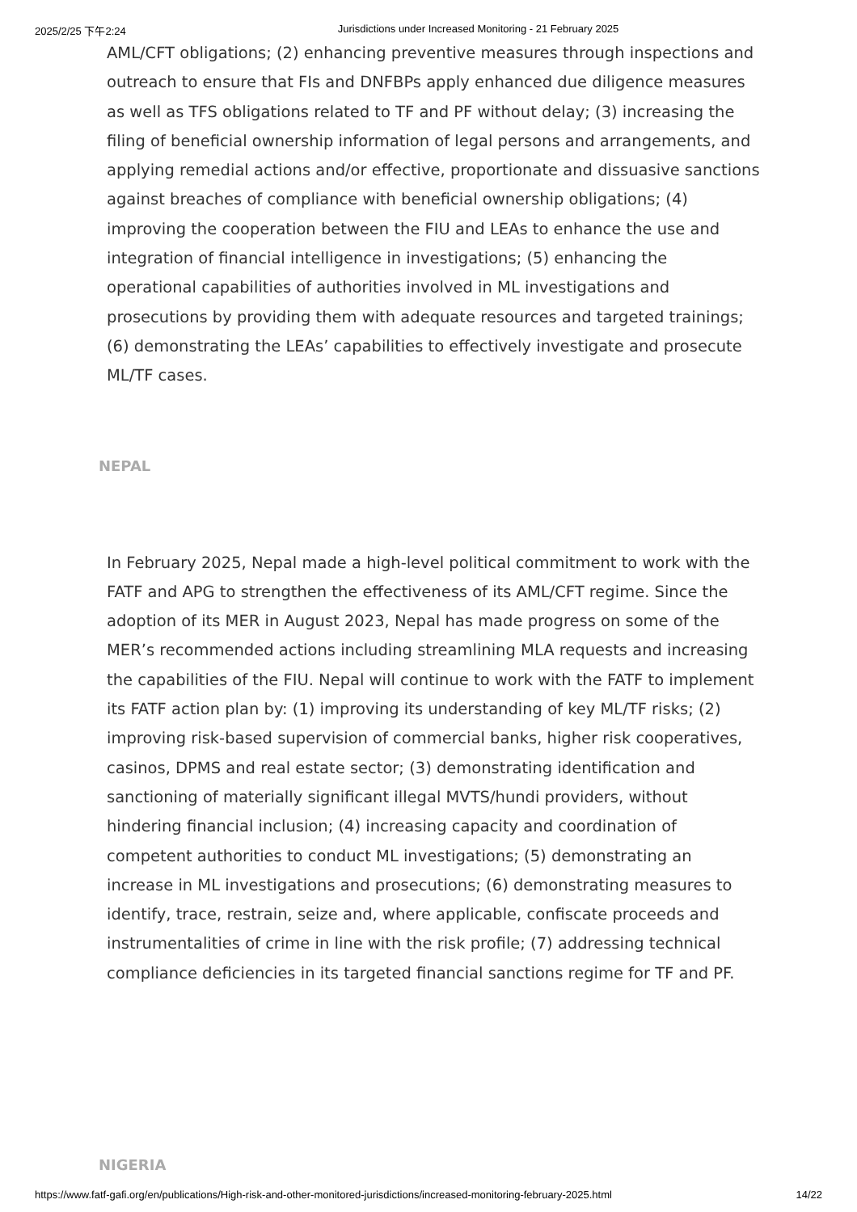2025/2/25 下午2:24 Jurisdictions under Increased Monitoring - 21 February 2025
AML/CFT obligations; (2) enhancing preventive measures through inspections and outreach to ensure that FIs and DNFBPs apply enhanced due diligence measures as well as TFS obligations related to TF and PF without delay; (3) increasing the filing of beneficial ownership information of legal persons and arrangements, and applying remedial actions and/or effective, proportionate and dissuasive sanctions against breaches of compliance with beneficial ownership obligations; (4) improving the cooperation between the FIU and LEAs to enhance the use and integration of financial intelligence in investigations; (5) enhancing the operational capabilities of authorities involved in ML investigations and prosecutions by providing them with adequate resources and targeted trainings; (6) demonstrating the LEAs’ capabilities to effectively investigate and prosecute ML/TF cases.
NEPAL
In February 2025, Nepal made a high-level political commitment to work with the FATF and APG to strengthen the effectiveness of its AML/CFT regime. Since the adoption of its MER in August 2023, Nepal has made progress on some of the MER’s recommended actions including streamlining MLA requests and increasing the capabilities of the FIU. Nepal will continue to work with the FATF to implement its FATF action plan by: (1) improving its understanding of key ML/TF risks; (2) improving risk-based supervision of commercial banks, higher risk cooperatives, casinos, DPMS and real estate sector; (3) demonstrating identification and sanctioning of materially significant illegal MVTS/hundi providers, without hindering financial inclusion; (4) increasing capacity and coordination of competent authorities to conduct ML investigations; (5) demonstrating an increase in ML investigations and prosecutions; (6) demonstrating measures to identify, trace, restrain, seize and, where applicable, confiscate proceeds and instrumentalities of crime in line with the risk profile; (7) addressing technical compliance deficiencies in its targeted financial sanctions regime for TF and PF.
NIGERIA
https://www.fatf-gafi.org/en/publications/High-risk-and-other-monitored-jurisdictions/increased-monitoring-february-2025.html 14/22